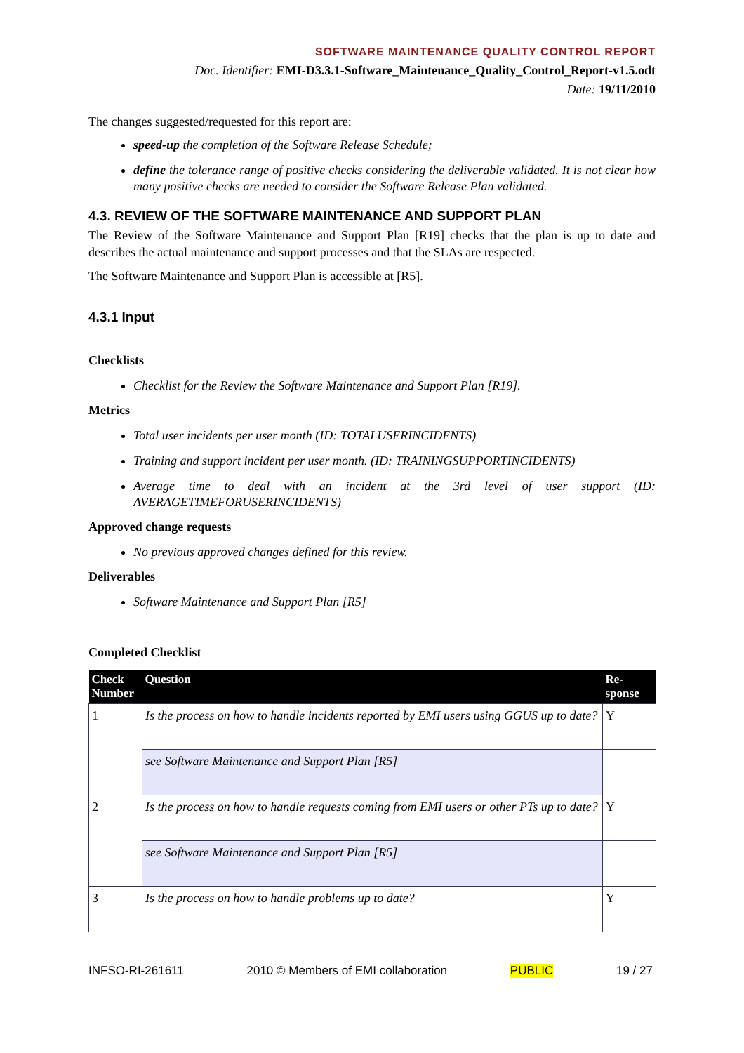SOFTWARE MAINTENANCE QUALITY CONTROL REPORT
Doc. Identifier: EMI-D3.3.1-Software_Maintenance_Quality_Control_Report-v1.5.odt
Date: 19/11/2010
The changes suggested/requested for this report are:
speed-up the completion of the Software Release Schedule;
define the tolerance range of positive checks considering the deliverable validated. It is not clear how many positive checks are needed to consider the Software Release Plan validated.
4.3. REVIEW OF THE SOFTWARE MAINTENANCE AND SUPPORT PLAN
The Review of the Software Maintenance and Support Plan [R19] checks that the plan is up to date and describes the actual maintenance and support processes and that the SLAs are respected.
The Software Maintenance and Support Plan is accessible at [R5].
4.3.1 Input
Checklists
Checklist for the Review the Software Maintenance and Support Plan [R19].
Metrics
Total user incidents per user month (ID: TOTALUSERINCIDENTS)
Training and support incident per user month. (ID: TRAININGSUPPORTINCIDENTS)
Average time to deal with an incident at the 3rd level of user support (ID: AVERAGETIMEFORUSERINCIDENTS)
Approved change requests
No previous approved changes defined for this review.
Deliverables
Software Maintenance and Support Plan [R5]
Completed Checklist
| Check Number | Question | Re-sponse |
| --- | --- | --- |
| 1 | Is the process on how to handle incidents reported by EMI users using GGUS up to date? | Y |
| | see Software Maintenance and Support Plan [R5] | |
| 2 | Is the process on how to handle requests coming from EMI users or other PTs up to date? | Y |
| | see Software Maintenance and Support Plan [R5] | |
| 3 | Is the process on how to handle problems up to date? | Y |
INFSO-RI-261611 2010 © Members of EMI collaboration PUBLIC 19 / 27